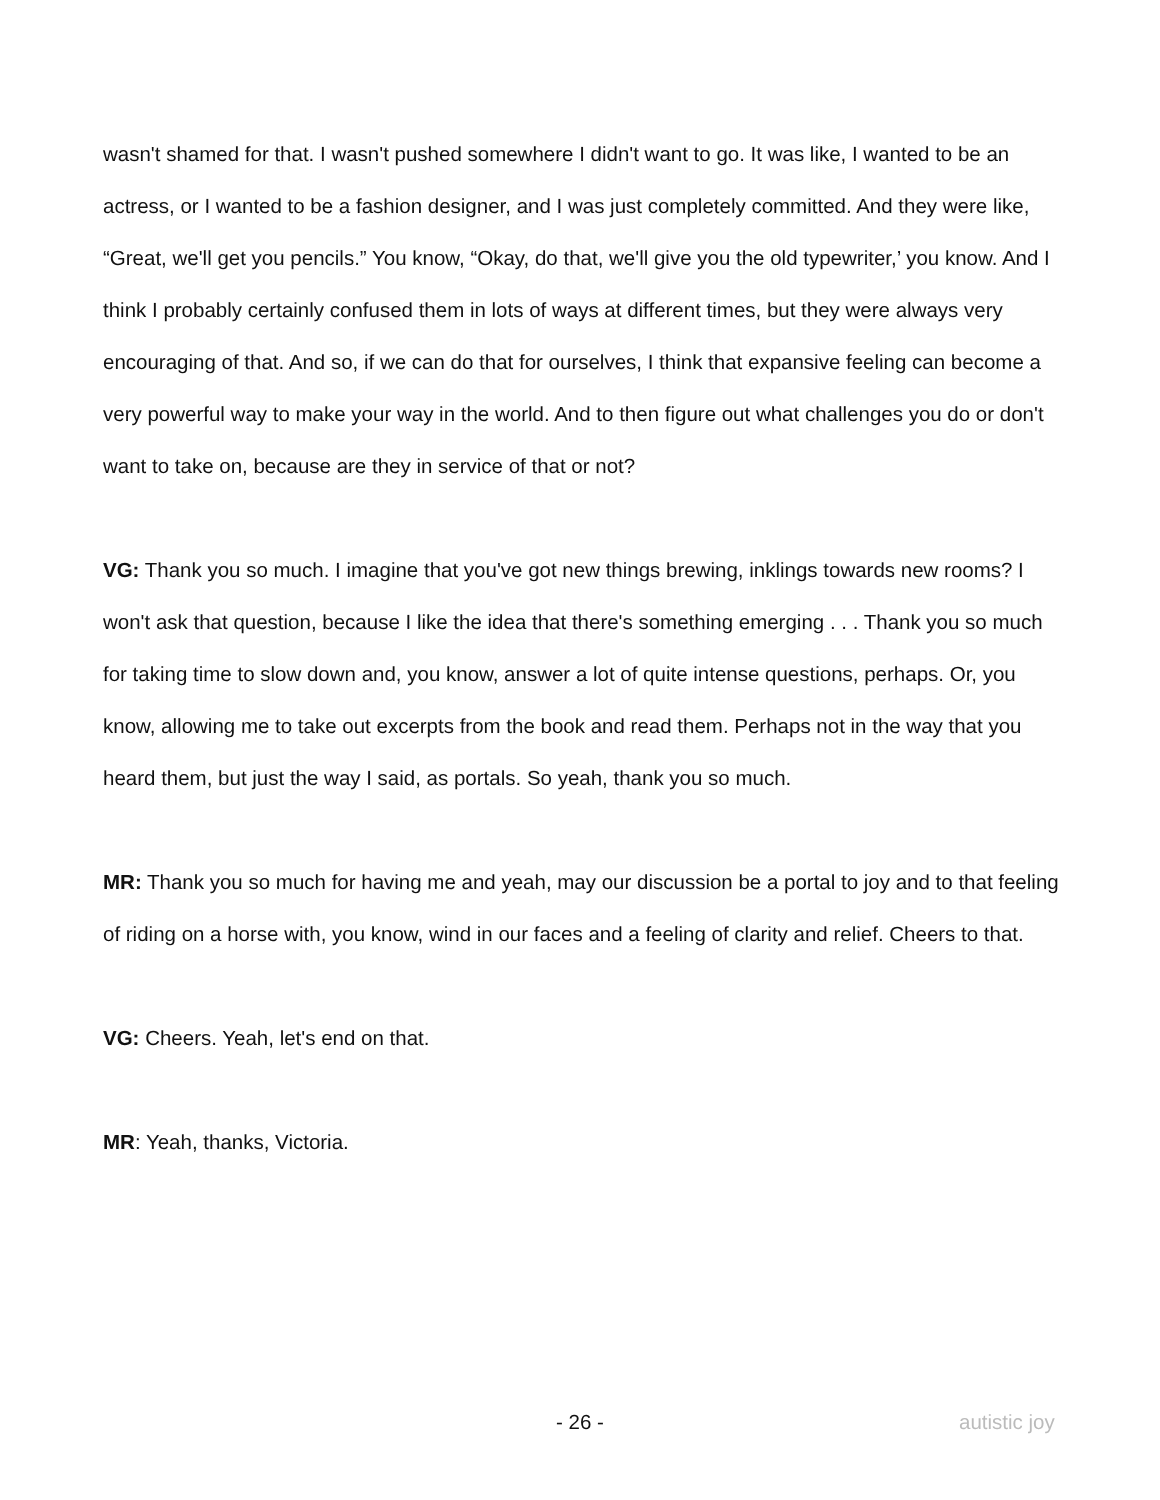wasn't shamed for that. I wasn't pushed somewhere I didn't want to go. It was like, I wanted to be an actress, or I wanted to be a fashion designer, and I was just completely committed. And they were like, “Great, we'll get you pencils.” You know, “Okay, do that, we'll give you the old typewriter,’ you know. And I think I probably certainly confused them in lots of ways at different times, but they were always very encouraging of that. And so, if we can do that for ourselves, I think that expansive feeling can become a very powerful way to make your way in the world. And to then figure out what challenges you do or don't want to take on, because are they in service of that or not?
VG: Thank you so much. I imagine that you've got new things brewing, inklings towards new rooms? I won't ask that question, because I like the idea that there's something emerging . . . Thank you so much for taking time to slow down and, you know, answer a lot of quite intense questions, perhaps. Or, you know, allowing me to take out excerpts from the book and read them. Perhaps not in the way that you heard them, but just the way I said, as portals. So yeah, thank you so much.
MR: Thank you so much for having me and yeah, may our discussion be a portal to joy and to that feeling of riding on a horse with, you know, wind in our faces and a feeling of clarity and relief. Cheers to that.
VG: Cheers. Yeah, let's end on that.
MR: Yeah, thanks, Victoria.
- 26 - autistic joy